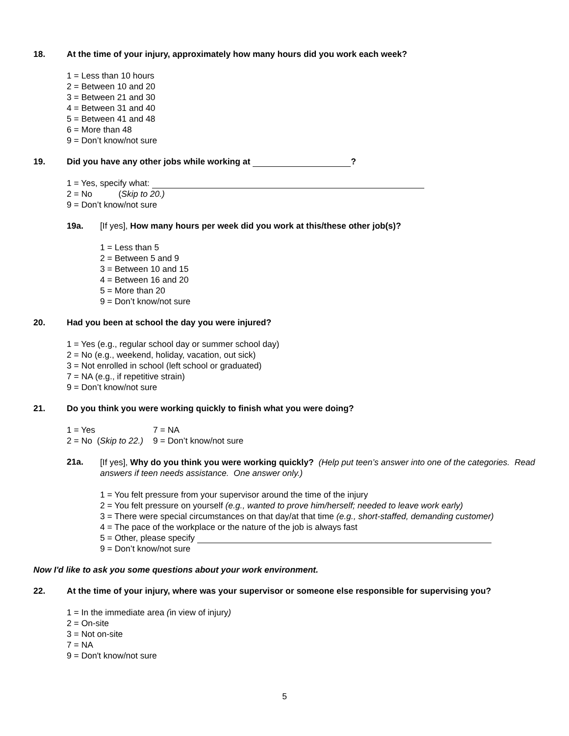18. At the time of your injury, approximately how many hours did you work each week?
1 = Less than 10 hours
2 = Between 10 and 20
3 = Between 21 and 30
4 = Between 31 and 40
5 = Between 41 and 48
6 = More than 48
9 = Don’t know/not sure
19. Did you have any other jobs while working at ?
1 = Yes, specify what:
2 = No (Skip to 20.)
9 = Don’t know/not sure
19a. [If yes], How many hours per week did you work at this/these other job(s)?
1 = Less than 5
2 = Between 5 and 9
3 = Between 10 and 15
4 = Between 16 and 20
5 = More than 20
9 = Don’t know/not sure
20. Had you been at school the day you were injured?
1 = Yes (e.g., regular school day or summer school day)
2 = No (e.g., weekend, holiday, vacation, out sick)
3 = Not enrolled in school (left school or graduated)
7 = NA (e.g., if repetitive strain)
9 = Don’t know/not sure
21. Do you think you were working quickly to finish what you were doing?
1 = Yes
2 = No (Skip to 22.)
7 = NA
9 = Don’t know/not sure
21a. [If yes], Why do you think you were working quickly? (Help put teen’s answer into one of the categories. Read answers if teen needs assistance. One answer only.)
1 = You felt pressure from your supervisor around the time of the injury
2 = You felt pressure on yourself (e.g., wanted to prove him/herself; needed to leave work early)
3 = There were special circumstances on that day/at that time (e.g., short-staffed, demanding customer)
4 = The pace of the workplace or the nature of the job is always fast
5 = Other, please specify
9 = Don’t know/not sure
Now I'd like to ask you some questions about your work environment.
22. At the time of your injury, where was your supervisor or someone else responsible for supervising you?
1 = In the immediate area (in view of injury)
2 = On-site
3 = Not on-site
7 = NA
9 = Don't know/not sure
5